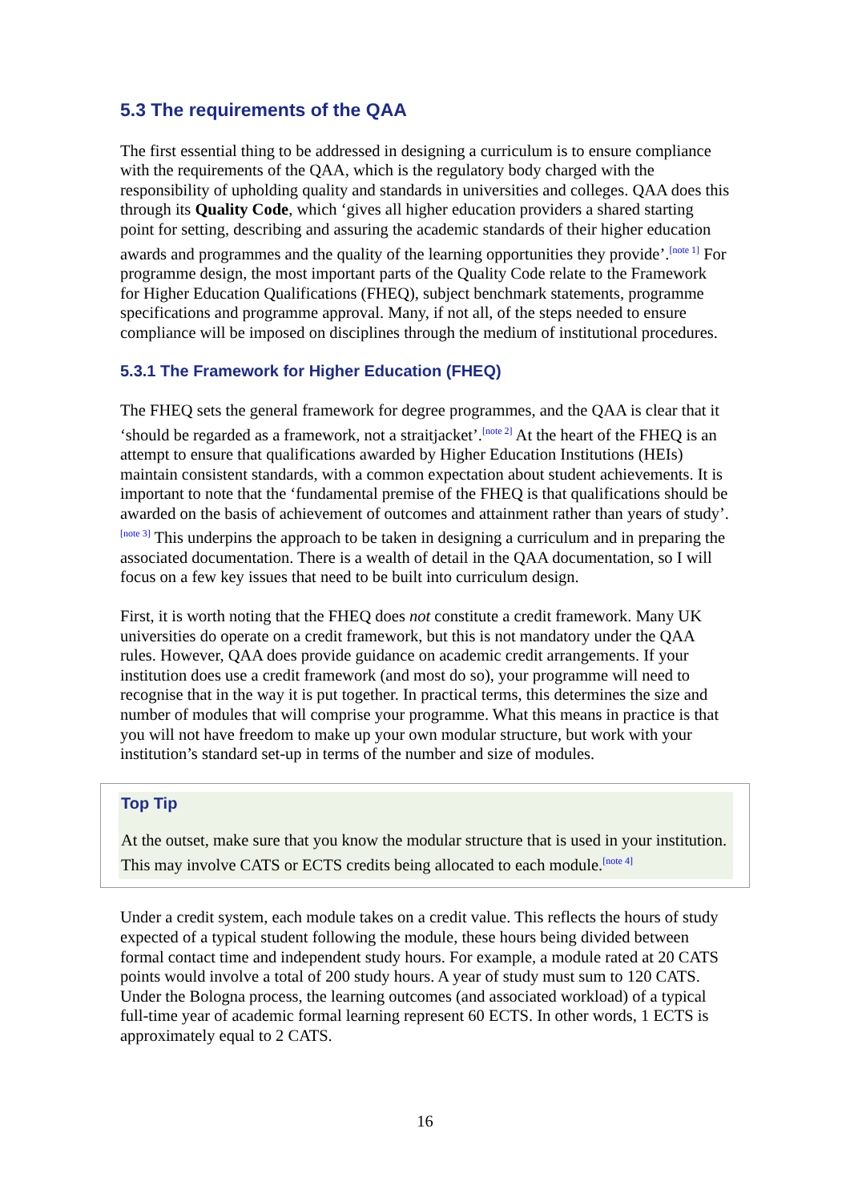5.3 The requirements of the QAA
The first essential thing to be addressed in designing a curriculum is to ensure compliance with the requirements of the QAA, which is the regulatory body charged with the responsibility of upholding quality and standards in universities and colleges. QAA does this through its Quality Code, which ‘gives all higher education providers a shared starting point for setting, describing and assuring the academic standards of their higher education awards and programmes and the quality of the learning opportunities they provide’.<sup>[note 1]</sup> For programme design, the most important parts of the Quality Code relate to the Framework for Higher Education Qualifications (FHEQ), subject benchmark statements, programme specifications and programme approval. Many, if not all, of the steps needed to ensure compliance will be imposed on disciplines through the medium of institutional procedures.
5.3.1 The Framework for Higher Education (FHEQ)
The FHEQ sets the general framework for degree programmes, and the QAA is clear that it ‘should be regarded as a framework, not a straitjacket’.<sup>[note 2]</sup> At the heart of the FHEQ is an attempt to ensure that qualifications awarded by Higher Education Institutions (HEIs) maintain consistent standards, with a common expectation about student achievements. It is important to note that the ‘fundamental premise of the FHEQ is that qualifications should be awarded on the basis of achievement of outcomes and attainment rather than years of study’.<sup>[note 3]</sup> This underpins the approach to be taken in designing a curriculum and in preparing the associated documentation. There is a wealth of detail in the QAA documentation, so I will focus on a few key issues that need to be built into curriculum design.
First, it is worth noting that the FHEQ does not constitute a credit framework. Many UK universities do operate on a credit framework, but this is not mandatory under the QAA rules. However, QAA does provide guidance on academic credit arrangements. If your institution does use a credit framework (and most do so), your programme will need to recognise that in the way it is put together. In practical terms, this determines the size and number of modules that will comprise your programme. What this means in practice is that you will not have freedom to make up your own modular structure, but work with your institution’s standard set-up in terms of the number and size of modules.
Top Tip
At the outset, make sure that you know the modular structure that is used in your institution. This may involve CATS or ECTS credits being allocated to each module.<sup>[note 4]</sup>
Under a credit system, each module takes on a credit value. This reflects the hours of study expected of a typical student following the module, these hours being divided between formal contact time and independent study hours. For example, a module rated at 20 CATS points would involve a total of 200 study hours. A year of study must sum to 120 CATS. Under the Bologna process, the learning outcomes (and associated workload) of a typical full-time year of academic formal learning represent 60 ECTS. In other words, 1 ECTS is approximately equal to 2 CATS.
16